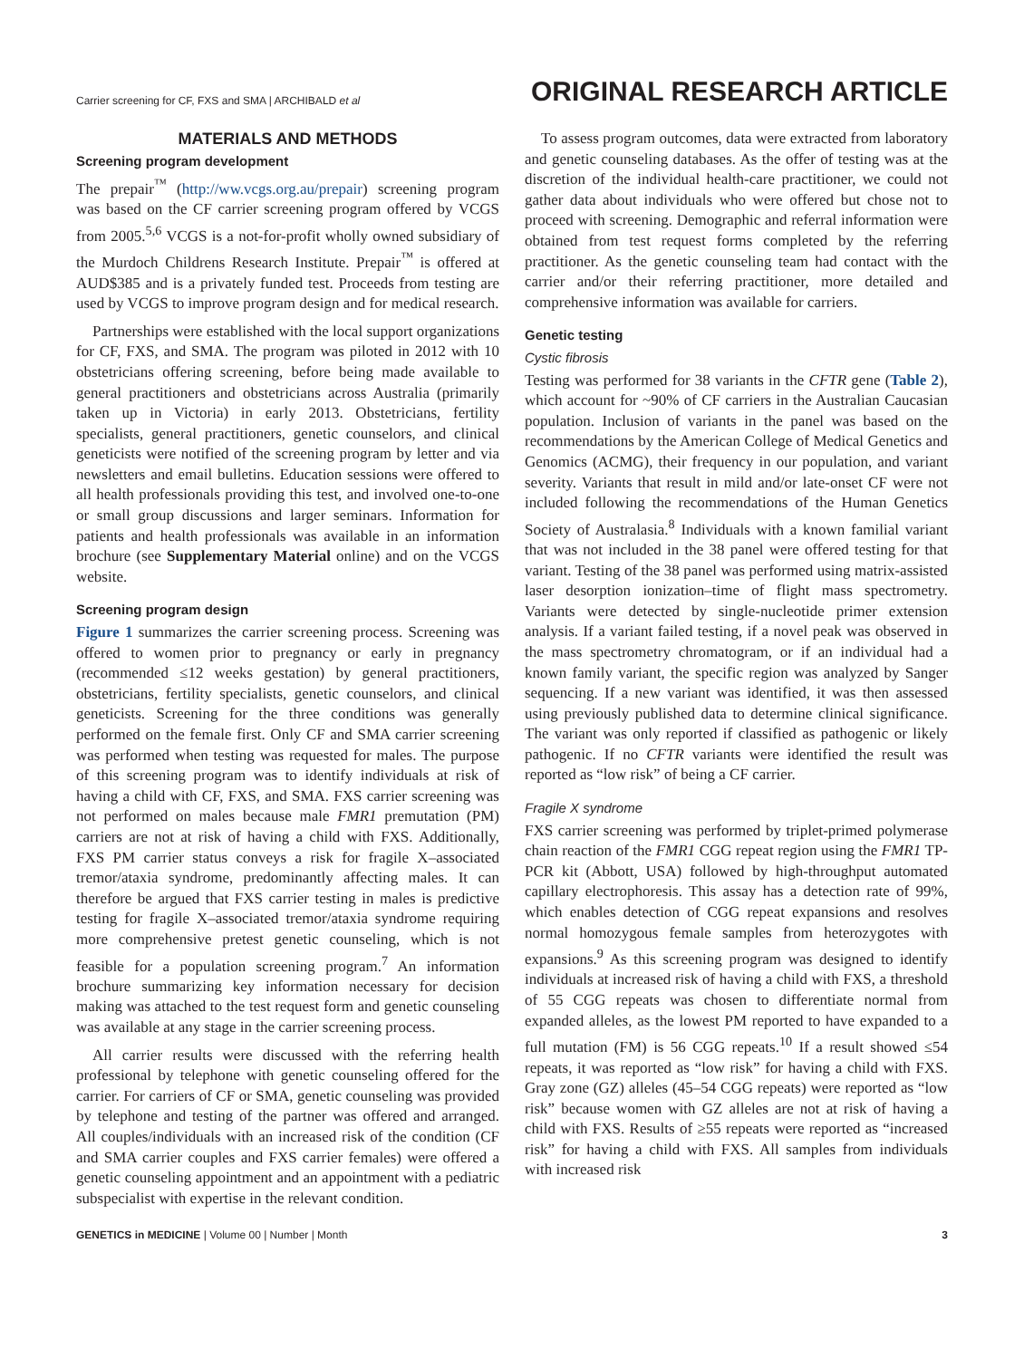Carrier screening for CF, FXS and SMA | ARCHIBALD et al ORIGINAL RESEARCH ARTICLE
MATERIALS AND METHODS
Screening program development
The prepair<sup>™</sup> (http://ww.vcgs.org.au/prepair) screening program was based on the CF carrier screening program offered by VCGS from 2005.<sup>5,6</sup> VCGS is a not-for-profit wholly owned subsidiary of the Murdoch Childrens Research Institute. Prepair<sup>™</sup> is offered at AUD$385 and is a privately funded test. Proceeds from testing are used by VCGS to improve program design and for medical research.
Partnerships were established with the local support organizations for CF, FXS, and SMA. The program was piloted in 2012 with 10 obstetricians offering screening, before being made available to general practitioners and obstetricians across Australia (primarily taken up in Victoria) in early 2013. Obstetricians, fertility specialists, general practitioners, genetic counselors, and clinical geneticists were notified of the screening program by letter and via newsletters and email bulletins. Education sessions were offered to all health professionals providing this test, and involved one-to-one or small group discussions and larger seminars. Information for patients and health professionals was available in an information brochure (see Supplementary Material online) and on the VCGS website.
Screening program design
Figure 1 summarizes the carrier screening process. Screening was offered to women prior to pregnancy or early in pregnancy (recommended ≤12 weeks gestation) by general practitioners, obstetricians, fertility specialists, genetic counselors, and clinical geneticists. Screening for the three conditions was generally performed on the female first. Only CF and SMA carrier screening was performed when testing was requested for males. The purpose of this screening program was to identify individuals at risk of having a child with CF, FXS, and SMA. FXS carrier screening was not performed on males because male FMR1 premutation (PM) carriers are not at risk of having a child with FXS. Additionally, FXS PM carrier status conveys a risk for fragile X–associated tremor/ataxia syndrome, predominantly affecting males. It can therefore be argued that FXS carrier testing in males is predictive testing for fragile X–associated tremor/ataxia syndrome requiring more comprehensive pretest genetic counseling, which is not feasible for a population screening program.<sup>7</sup> An information brochure summarizing key information necessary for decision making was attached to the test request form and genetic counseling was available at any stage in the carrier screening process.
All carrier results were discussed with the referring health professional by telephone with genetic counseling offered for the carrier. For carriers of CF or SMA, genetic counseling was provided by telephone and testing of the partner was offered and arranged. All couples/individuals with an increased risk of the condition (CF and SMA carrier couples and FXS carrier females) were offered a genetic counseling appointment and an appointment with a pediatric subspecialist with expertise in the relevant condition.
To assess program outcomes, data were extracted from laboratory and genetic counseling databases. As the offer of testing was at the discretion of the individual health-care practitioner, we could not gather data about individuals who were offered but chose not to proceed with screening. Demographic and referral information were obtained from test request forms completed by the referring practitioner. As the genetic counseling team had contact with the carrier and/or their referring practitioner, more detailed and comprehensive information was available for carriers.
Genetic testing
Cystic fibrosis
Testing was performed for 38 variants in the CFTR gene (Table 2), which account for ~90% of CF carriers in the Australian Caucasian population. Inclusion of variants in the panel was based on the recommendations by the American College of Medical Genetics and Genomics (ACMG), their frequency in our population, and variant severity. Variants that result in mild and/or late-onset CF were not included following the recommendations of the Human Genetics Society of Australasia.<sup>8</sup> Individuals with a known familial variant that was not included in the 38 panel were offered testing for that variant. Testing of the 38 panel was performed using matrix-assisted laser desorption ionization–time of flight mass spectrometry. Variants were detected by single-nucleotide primer extension analysis. If a variant failed testing, if a novel peak was observed in the mass spectrometry chromatogram, or if an individual had a known family variant, the specific region was analyzed by Sanger sequencing. If a new variant was identified, it was then assessed using previously published data to determine clinical significance. The variant was only reported if classified as pathogenic or likely pathogenic. If no CFTR variants were identified the result was reported as “low risk” of being a CF carrier.
Fragile X syndrome
FXS carrier screening was performed by triplet-primed polymerase chain reaction of the FMR1 CGG repeat region using the FMR1 TP-PCR kit (Abbott, USA) followed by high-throughput automated capillary electrophoresis. This assay has a detection rate of 99%, which enables detection of CGG repeat expansions and resolves normal homozygous female samples from heterozygotes with expansions.<sup>9</sup> As this screening program was designed to identify individuals at increased risk of having a child with FXS, a threshold of 55 CGG repeats was chosen to differentiate normal from expanded alleles, as the lowest PM reported to have expanded to a full mutation (FM) is 56 CGG repeats.<sup>10</sup> If a result showed ≤54 repeats, it was reported as “low risk” for having a child with FXS. Gray zone (GZ) alleles (45–54 CGG repeats) were reported as “low risk” because women with GZ alleles are not at risk of having a child with FXS. Results of ≥55 repeats were reported as “increased risk” for having a child with FXS. All samples from individuals with increased risk
GENETICS in MEDICINE | Volume 00 | Number | Month 3